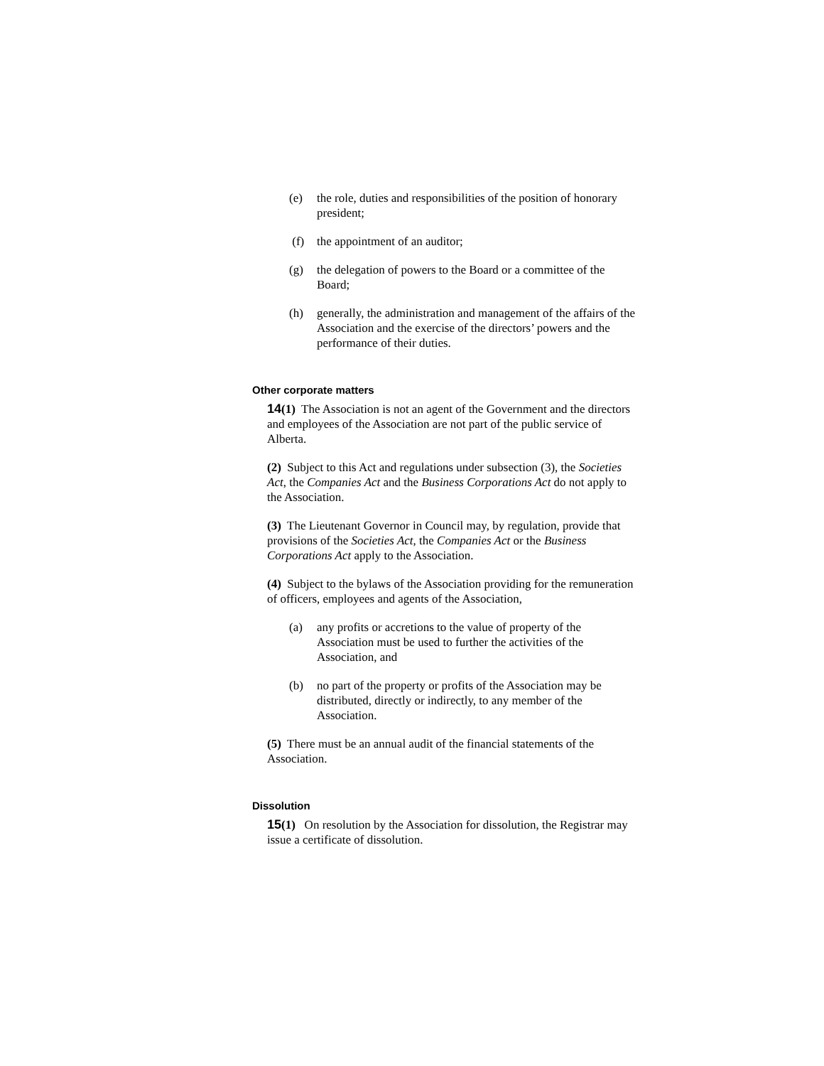(e) the role, duties and responsibilities of the position of honorary president;
(f) the appointment of an auditor;
(g) the delegation of powers to the Board or a committee of the Board;
(h) generally, the administration and management of the affairs of the Association and the exercise of the directors’ powers and the performance of their duties.
Other corporate matters
14(1) The Association is not an agent of the Government and the directors and employees of the Association are not part of the public service of Alberta.
(2) Subject to this Act and regulations under subsection (3), the Societies Act, the Companies Act and the Business Corporations Act do not apply to the Association.
(3) The Lieutenant Governor in Council may, by regulation, provide that provisions of the Societies Act, the Companies Act or the Business Corporations Act apply to the Association.
(4) Subject to the bylaws of the Association providing for the remuneration of officers, employees and agents of the Association,
(a) any profits or accretions to the value of property of the Association must be used to further the activities of the Association, and
(b) no part of the property or profits of the Association may be distributed, directly or indirectly, to any member of the Association.
(5) There must be an annual audit of the financial statements of the Association.
Dissolution
15(1) On resolution by the Association for dissolution, the Registrar may issue a certificate of dissolution.